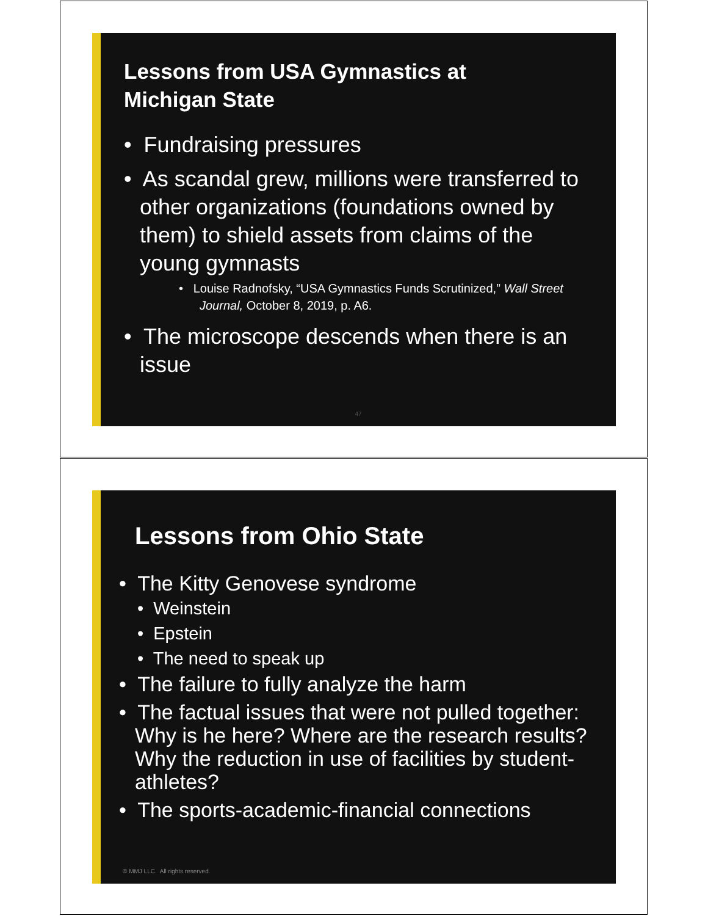Lessons from USA Gymnastics at
Michigan State
• Fundraising pressures
• As scandal grew, millions were transferred to other organizations (foundations owned by them) to shield assets from claims of the young gymnasts
• Louise Radnofsky, “USA Gymnastics Funds Scrutinized,” Wall Street Journal, October 8, 2019, p. A6.
• The microscope descends when there is an issue
47
Lessons from Ohio State
• The Kitty Genovese syndrome
• Weinstein
• Epstein
• The need to speak up
• The failure to fully analyze the harm
• The factual issues that were not pulled together: Why is he here? Where are the research results? Why the reduction in use of facilities by student-athletes?
• The sports-academic-financial connections
© MMJ LLC. All rights reserved.